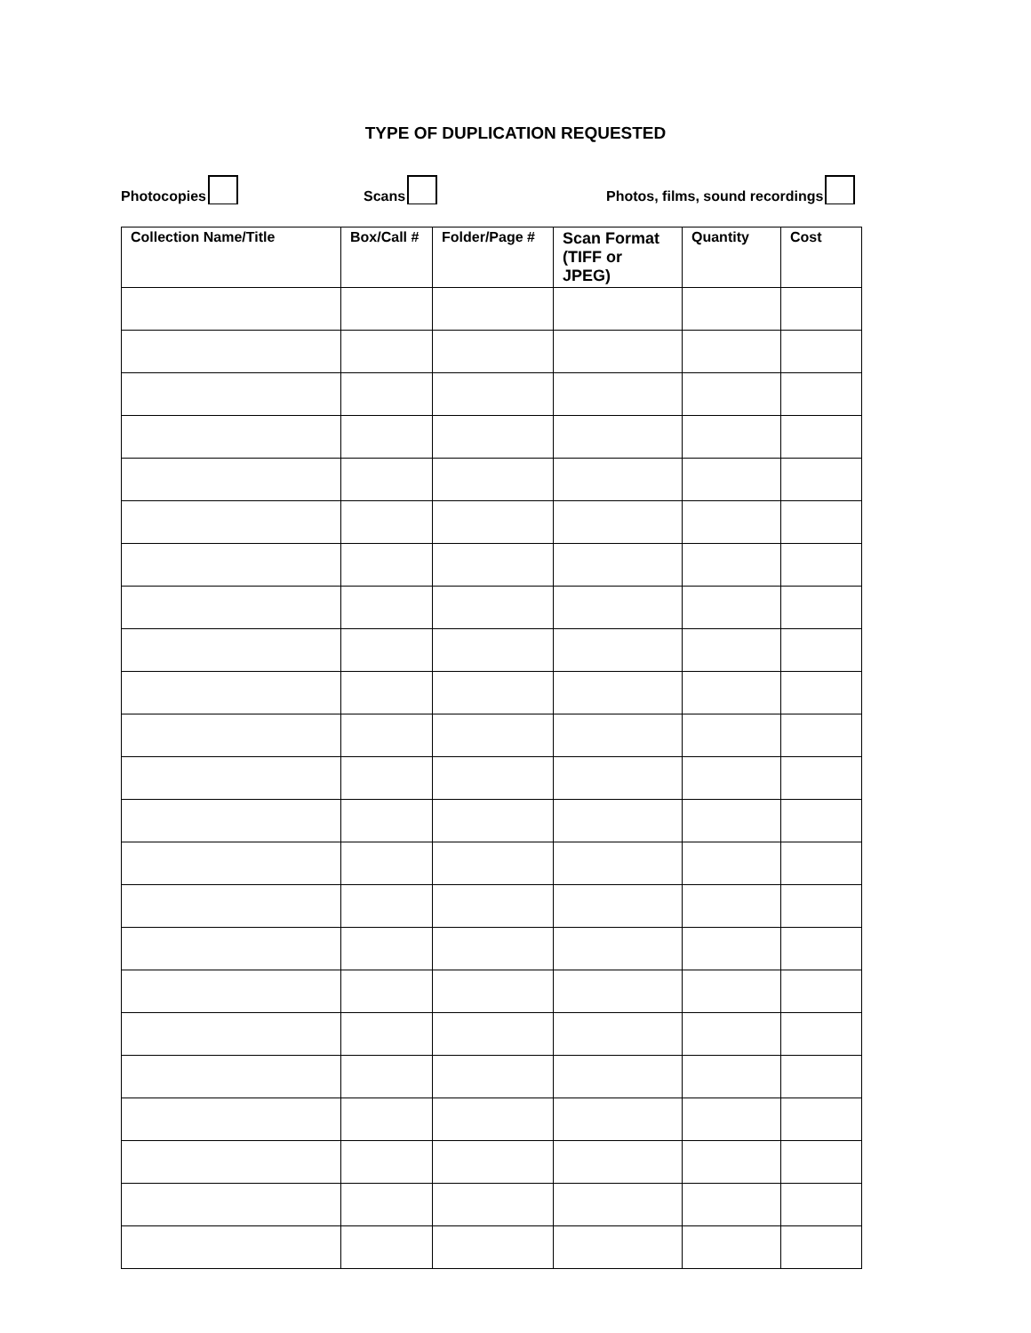TYPE OF DUPLICATION REQUESTED
Photocopies
Scans
Photos, films, sound recordings
| Collection Name/Title | Box/Call # | Folder/Page # | Scan Format (TIFF or JPEG) | Quantity | Cost |
| --- | --- | --- | --- | --- | --- |